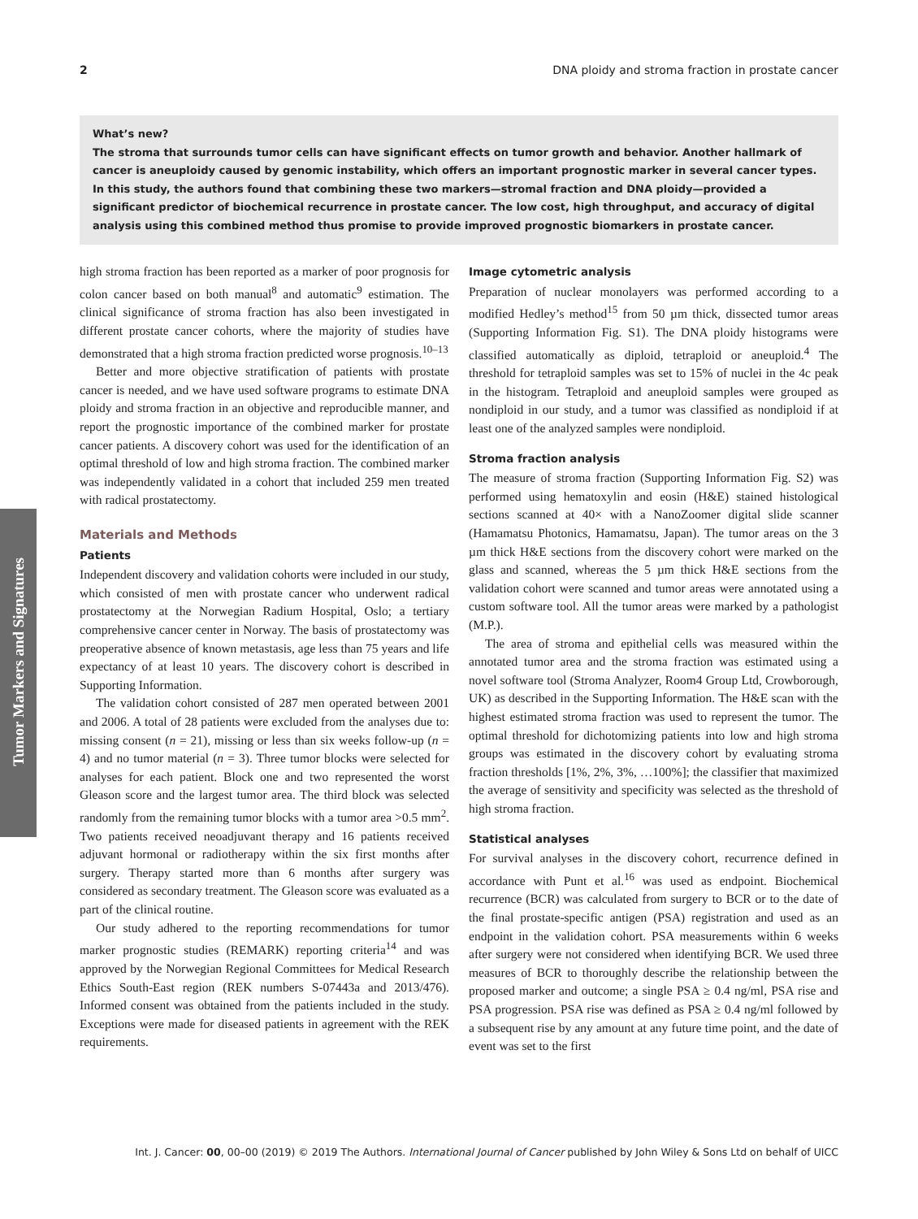2 DNA ploidy and stroma fraction in prostate cancer
What’s new?
The stroma that surrounds tumor cells can have significant effects on tumor growth and behavior. Another hallmark of cancer is aneuploidy caused by genomic instability, which offers an important prognostic marker in several cancer types. In this study, the authors found that combining these two markers—stromal fraction and DNA ploidy—provided a significant predictor of biochemical recurrence in prostate cancer. The low cost, high throughput, and accuracy of digital analysis using this combined method thus promise to provide improved prognostic biomarkers in prostate cancer.
Tumor Markers and Signatures
high stroma fraction has been reported as a marker of poor prognosis for colon cancer based on both manual<sup>8</sup> and automatic<sup>9</sup> estimation. The clinical significance of stroma fraction has also been investigated in different prostate cancer cohorts, where the majority of studies have demonstrated that a high stroma fraction predicted worse prognosis.<sup>10–13</sup>
Better and more objective stratification of patients with prostate cancer is needed, and we have used software programs to estimate DNA ploidy and stroma fraction in an objective and reproducible manner, and report the prognostic importance of the combined marker for prostate cancer patients. A discovery cohort was used for the identification of an optimal threshold of low and high stroma fraction. The combined marker was independently validated in a cohort that included 259 men treated with radical prostatectomy.
Materials and Methods
Patients
Independent discovery and validation cohorts were included in our study, which consisted of men with prostate cancer who underwent radical prostatectomy at the Norwegian Radium Hospital, Oslo; a tertiary comprehensive cancer center in Norway. The basis of prostatectomy was preoperative absence of known metastasis, age less than 75 years and life expectancy of at least 10 years. The discovery cohort is described in Supporting Information.
The validation cohort consisted of 287 men operated between 2001 and 2006. A total of 28 patients were excluded from the analyses due to: missing consent (n = 21), missing or less than six weeks follow-up (n = 4) and no tumor material (n = 3). Three tumor blocks were selected for analyses for each patient. Block one and two represented the worst Gleason score and the largest tumor area. The third block was selected randomly from the remaining tumor blocks with a tumor area >0.5 mm<sup>2</sup>. Two patients received neoadjuvant therapy and 16 patients received adjuvant hormonal or radiotherapy within the six first months after surgery. Therapy started more than 6 months after surgery was considered as secondary treatment. The Gleason score was evaluated as a part of the clinical routine.
Our study adhered to the reporting recommendations for tumor marker prognostic studies (REMARK) reporting criteria<sup>14</sup> and was approved by the Norwegian Regional Committees for Medical Research Ethics South-East region (REK numbers S-07443a and 2013/476). Informed consent was obtained from the patients included in the study. Exceptions were made for diseased patients in agreement with the REK requirements.
Image cytometric analysis
Preparation of nuclear monolayers was performed according to a modified Hedley’s method<sup>15</sup> from 50 µm thick, dissected tumor areas (Supporting Information Fig. S1). The DNA ploidy histograms were classified automatically as diploid, tetraploid or aneuploid.<sup>4</sup> The threshold for tetraploid samples was set to 15% of nuclei in the 4c peak in the histogram. Tetraploid and aneuploid samples were grouped as nondiploid in our study, and a tumor was classified as nondiploid if at least one of the analyzed samples were nondiploid.
Stroma fraction analysis
The measure of stroma fraction (Supporting Information Fig. S2) was performed using hematoxylin and eosin (H&E) stained histological sections scanned at 40× with a NanoZoomer digital slide scanner (Hamamatsu Photonics, Hamamatsu, Japan). The tumor areas on the 3 µm thick H&E sections from the discovery cohort were marked on the glass and scanned, whereas the 5 µm thick H&E sections from the validation cohort were scanned and tumor areas were annotated using a custom software tool. All the tumor areas were marked by a pathologist (M.P.).
The area of stroma and epithelial cells was measured within the annotated tumor area and the stroma fraction was estimated using a novel software tool (Stroma Analyzer, Room4 Group Ltd, Crowborough, UK) as described in the Supporting Information. The H&E scan with the highest estimated stroma fraction was used to represent the tumor. The optimal threshold for dichotomizing patients into low and high stroma groups was estimated in the discovery cohort by evaluating stroma fraction thresholds [1%, 2%, 3%, …100%]; the classifier that maximized the average of sensitivity and specificity was selected as the threshold of high stroma fraction.
Statistical analyses
For survival analyses in the discovery cohort, recurrence defined in accordance with Punt et al.<sup>16</sup> was used as endpoint. Biochemical recurrence (BCR) was calculated from surgery to BCR or to the date of the final prostate-specific antigen (PSA) registration and used as an endpoint in the validation cohort. PSA measurements within 6 weeks after surgery were not considered when identifying BCR. We used three measures of BCR to thoroughly describe the relationship between the proposed marker and outcome; a single PSA ≥ 0.4 ng/ml, PSA rise and PSA progression. PSA rise was defined as PSA ≥ 0.4 ng/ml followed by a subsequent rise by any amount at any future time point, and the date of event was set to the first
Int. J. Cancer: 00, 00–00 (2019) © 2019 The Authors. International Journal of Cancer published by John Wiley & Sons Ltd on behalf of UICC